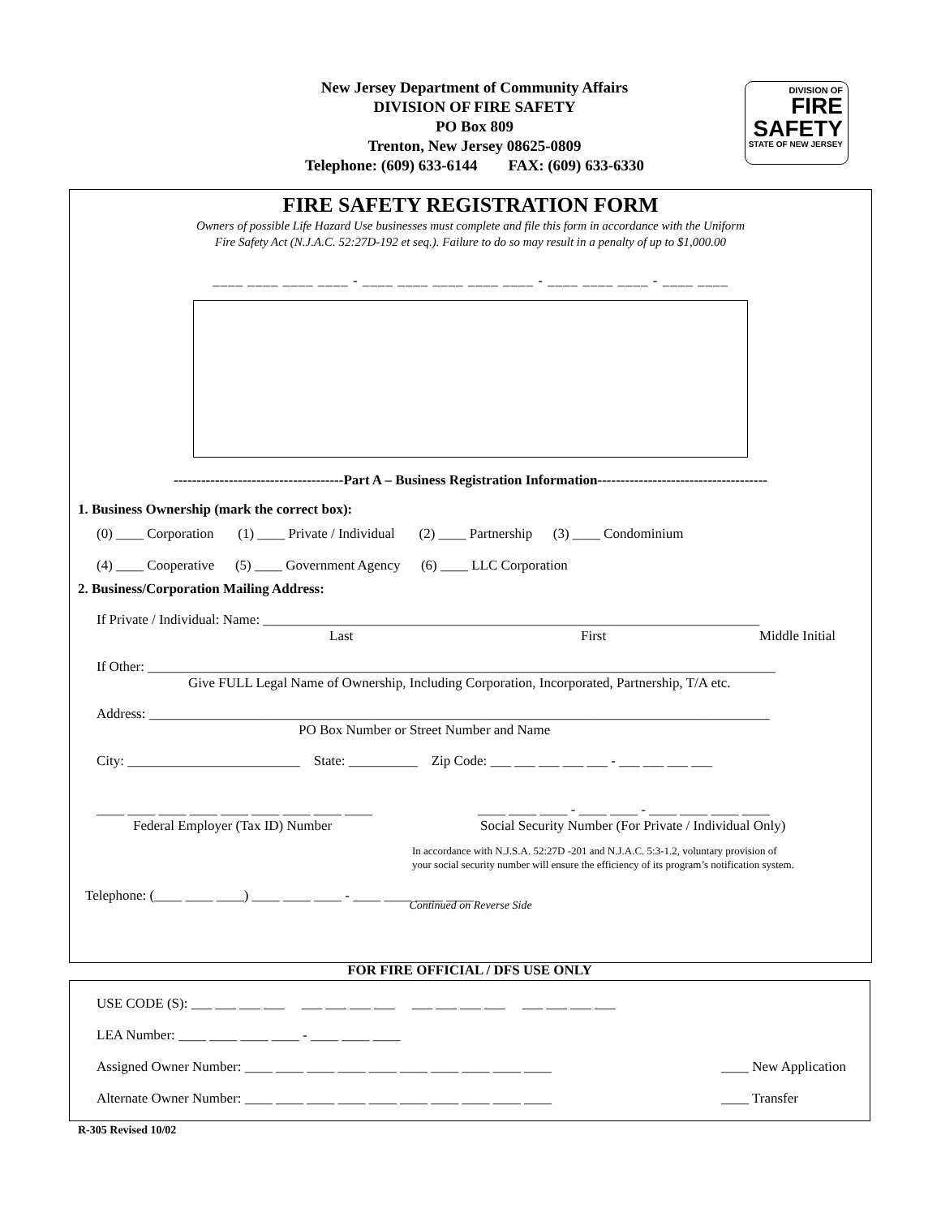New Jersey Department of Community Affairs
DIVISION OF FIRE SAFETY
PO Box 809
Trenton, New Jersey 08625-0809
Telephone: (609) 633-6144 FAX: (609) 633-6330
DIVISION OF
FIRE
SAFETY
STATE OF NEW JERSEY
FIRE SAFETY REGISTRATION FORM
Owners of possible Life Hazard Use businesses must complete and file this form in accordance with the Uniform
Fire Safety Act (N.J.A.C. 52:27D-192 et seq.). Failure to do so may result in a penalty of up to $1,000.00
____ ____ ____ ____ - ____ ____ ____ ____ ____ - ____ ____ ____ - ____ ____
-------------------------------------Part A – Business Registration Information-------------------------------------
1. Business Ownership (mark the correct box):
(0) ____ Corporation (1) ____ Private / Individual (2) ____ Partnership (3) ____ Condominium
(4) ____ Cooperative (5) ____ Government Agency (6) ____ LLC Corporation
2. Business/Corporation Mailing Address:
If Private / Individual: Name: ________________________________________________________________________
Last First Middle Initial
If Other: ___________________________________________________________________________________________
Give FULL Legal Name of Ownership, Including Corporation, Incorporated, Partnership, T/A etc.
Address: __________________________________________________________________________________________
PO Box Number or Street Number and Name
City: _________________________ State: __________ Zip Code: ___ ___ ___ ___ ___ - ___ ___ ___ ___
____ ____ ____ ____ ____ ____ ____ ____ ____ ____ ____ ____ - ____ ____ - ____ ____ ____ ____
Federal Employer (Tax ID) Number Social Security Number (For Private / Individual Only)
In accordance with N.J.S.A. 52:27D -201 and N.J.A.C. 5:3-1.2, voluntary provision of
your social security number will ensure the efficiency of its program’s notification system.
Telephone: (____ ____ ____) ____ ____ ____ - ____ ____ ____ ____
Continued on Reverse Side
FOR FIRE OFFICIAL / DFS USE ONLY
USE CODE (S): ___ ___ ___ ___ ___ ___ ___ ___ ___ ___ ___ ___ ___ ___ ___ ___
LEA Number: ____ ____ ____ ____ - ____ ____ ____
Assigned Owner Number: ____ ____ ____ ____ ____ ____ ____ ____ ____ ____ ____ New Application
Alternate Owner Number: ____ ____ ____ ____ ____ ____ ____ ____ ____ ____ ____ Transfer
R-305 Revised 10/02